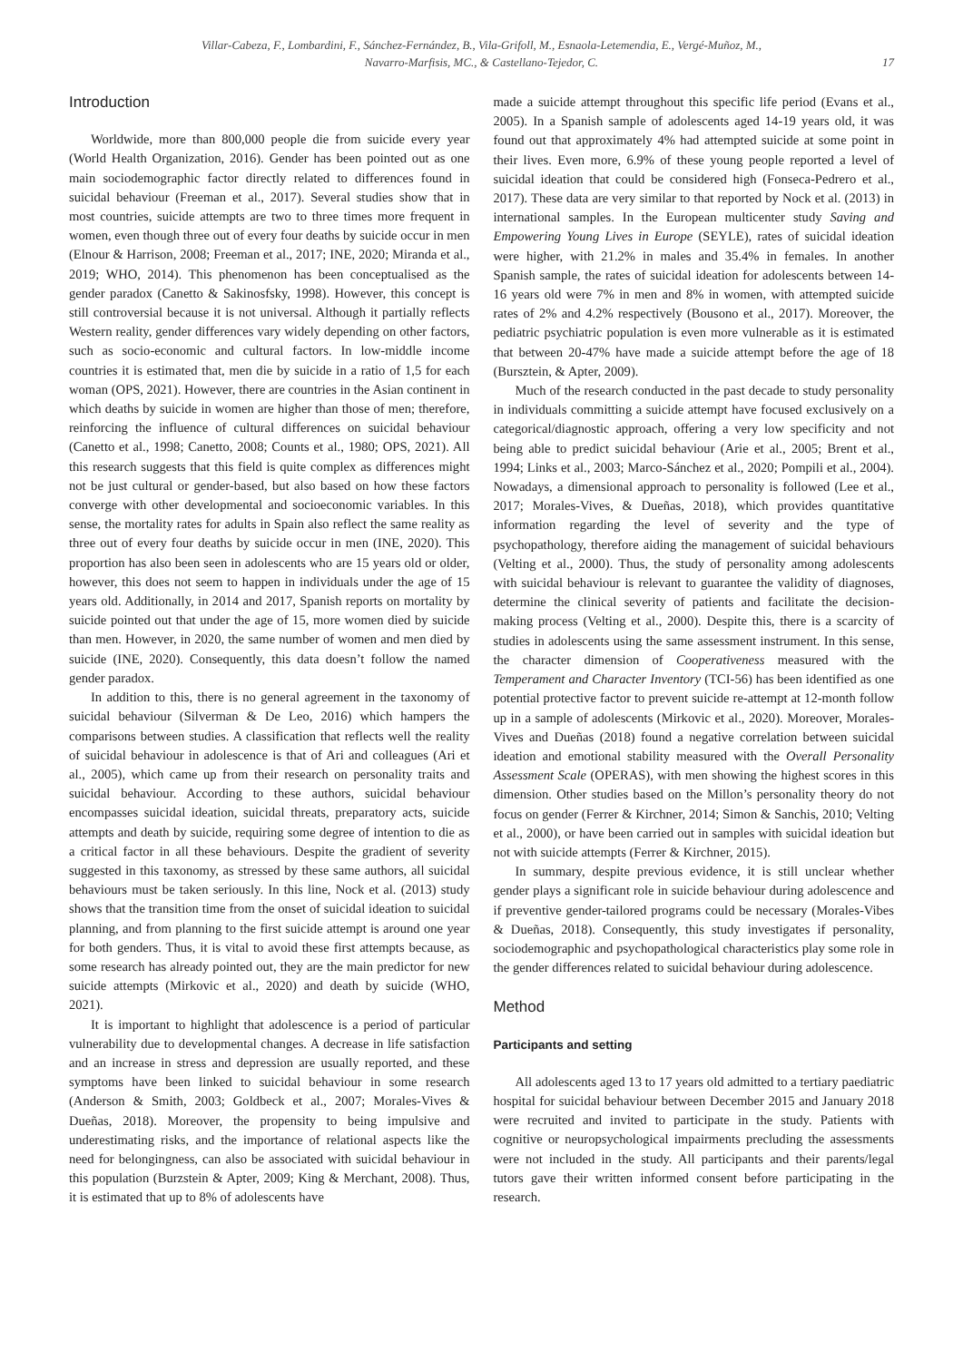Villar-Cabeza, F., Lombardini, F., Sánchez-Fernández, B., Vila-Grifoll, M., Esnaola-Letemendia, E., Vergé-Muñoz, M.,
Navarro-Marfisis, MC., & Castellano-Tejedor, C.
17
Introduction
Worldwide, more than 800,000 people die from suicide every year (World Health Organization, 2016). Gender has been pointed out as one main sociodemographic factor directly related to differences found in suicidal behaviour (Freeman et al., 2017). Several studies show that in most countries, suicide attempts are two to three times more frequent in women, even though three out of every four deaths by suicide occur in men (Elnour & Harrison, 2008; Freeman et al., 2017; INE, 2020; Miranda et al., 2019; WHO, 2014). This phenomenon has been conceptualised as the gender paradox (Canetto & Sakinosfsky, 1998). However, this concept is still controversial because it is not universal. Although it partially reflects Western reality, gender differences vary widely depending on other factors, such as socio-economic and cultural factors. In low-middle income countries it is estimated that, men die by suicide in a ratio of 1,5 for each woman (OPS, 2021). However, there are countries in the Asian continent in which deaths by suicide in women are higher than those of men; therefore, reinforcing the influence of cultural differences on suicidal behaviour (Canetto et al., 1998; Canetto, 2008; Counts et al., 1980; OPS, 2021). All this research suggests that this field is quite complex as differences might not be just cultural or gender-based, but also based on how these factors converge with other developmental and socioeconomic variables. In this sense, the mortality rates for adults in Spain also reflect the same reality as three out of every four deaths by suicide occur in men (INE, 2020). This proportion has also been seen in adolescents who are 15 years old or older, however, this does not seem to happen in individuals under the age of 15 years old. Additionally, in 2014 and 2017, Spanish reports on mortality by suicide pointed out that under the age of 15, more women died by suicide than men. However, in 2020, the same number of women and men died by suicide (INE, 2020). Consequently, this data doesn’t follow the named gender paradox.
In addition to this, there is no general agreement in the taxonomy of suicidal behaviour (Silverman & De Leo, 2016) which hampers the comparisons between studies. A classification that reflects well the reality of suicidal behaviour in adolescence is that of Ari and colleagues (Ari et al., 2005), which came up from their research on personality traits and suicidal behaviour. According to these authors, suicidal behaviour encompasses suicidal ideation, suicidal threats, preparatory acts, suicide attempts and death by suicide, requiring some degree of intention to die as a critical factor in all these behaviours. Despite the gradient of severity suggested in this taxonomy, as stressed by these same authors, all suicidal behaviours must be taken seriously. In this line, Nock et al. (2013) study shows that the transition time from the onset of suicidal ideation to suicidal planning, and from planning to the first suicide attempt is around one year for both genders. Thus, it is vital to avoid these first attempts because, as some research has already pointed out, they are the main predictor for new suicide attempts (Mirkovic et al., 2020) and death by suicide (WHO, 2021).
It is important to highlight that adolescence is a period of particular vulnerability due to developmental changes. A decrease in life satisfaction and an increase in stress and depression are usually reported, and these symptoms have been linked to suicidal behaviour in some research (Anderson & Smith, 2003; Goldbeck et al., 2007; Morales-Vives & Dueñas, 2018). Moreover, the propensity to being impulsive and underestimating risks, and the importance of relational aspects like the need for belongingness, can also be associated with suicidal behaviour in this population (Burzstein & Apter, 2009; King & Merchant, 2008). Thus, it is estimated that up to 8% of adolescents have
made a suicide attempt throughout this specific life period (Evans et al., 2005). In a Spanish sample of adolescents aged 14-19 years old, it was found out that approximately 4% had attempted suicide at some point in their lives. Even more, 6.9% of these young people reported a level of suicidal ideation that could be considered high (Fonseca-Pedrero et al., 2017). These data are very similar to that reported by Nock et al. (2013) in international samples. In the European multicenter study Saving and Empowering Young Lives in Europe (SEYLE), rates of suicidal ideation were higher, with 21.2% in males and 35.4% in females. In another Spanish sample, the rates of suicidal ideation for adolescents between 14-16 years old were 7% in men and 8% in women, with attempted suicide rates of 2% and 4.2% respectively (Bousono et al., 2017). Moreover, the pediatric psychiatric population is even more vulnerable as it is estimated that between 20-47% have made a suicide attempt before the age of 18 (Bursztein, & Apter, 2009).
Much of the research conducted in the past decade to study personality in individuals committing a suicide attempt have focused exclusively on a categorical/diagnostic approach, offering a very low specificity and not being able to predict suicidal behaviour (Arie et al., 2005; Brent et al., 1994; Links et al., 2003; Marco-Sánchez et al., 2020; Pompili et al., 2004). Nowadays, a dimensional approach to personality is followed (Lee et al., 2017; Morales-Vives, & Dueñas, 2018), which provides quantitative information regarding the level of severity and the type of psychopathology, therefore aiding the management of suicidal behaviours (Velting et al., 2000). Thus, the study of personality among adolescents with suicidal behaviour is relevant to guarantee the validity of diagnoses, determine the clinical severity of patients and facilitate the decision-making process (Velting et al., 2000). Despite this, there is a scarcity of studies in adolescents using the same assessment instrument. In this sense, the character dimension of Cooperativeness measured with the Temperament and Character Inventory (TCI-56) has been identified as one potential protective factor to prevent suicide re-attempt at 12-month follow up in a sample of adolescents (Mirkovic et al., 2020). Moreover, Morales-Vives and Dueñas (2018) found a negative correlation between suicidal ideation and emotional stability measured with the Overall Personality Assessment Scale (OPERAS), with men showing the highest scores in this dimension. Other studies based on the Millon’s personality theory do not focus on gender (Ferrer & Kirchner, 2014; Simon & Sanchis, 2010; Velting et al., 2000), or have been carried out in samples with suicidal ideation but not with suicide attempts (Ferrer & Kirchner, 2015).
In summary, despite previous evidence, it is still unclear whether gender plays a significant role in suicide behaviour during adolescence and if preventive gender-tailored programs could be necessary (Morales-Vibes & Dueñas, 2018). Consequently, this study investigates if personality, sociodemographic and psychopathological characteristics play some role in the gender differences related to suicidal behaviour during adolescence.
Method
Participants and setting
All adolescents aged 13 to 17 years old admitted to a tertiary paediatric hospital for suicidal behaviour between December 2015 and January 2018 were recruited and invited to participate in the study. Patients with cognitive or neuropsychological impairments precluding the assessments were not included in the study. All participants and their parents/legal tutors gave their written informed consent before participating in the research.